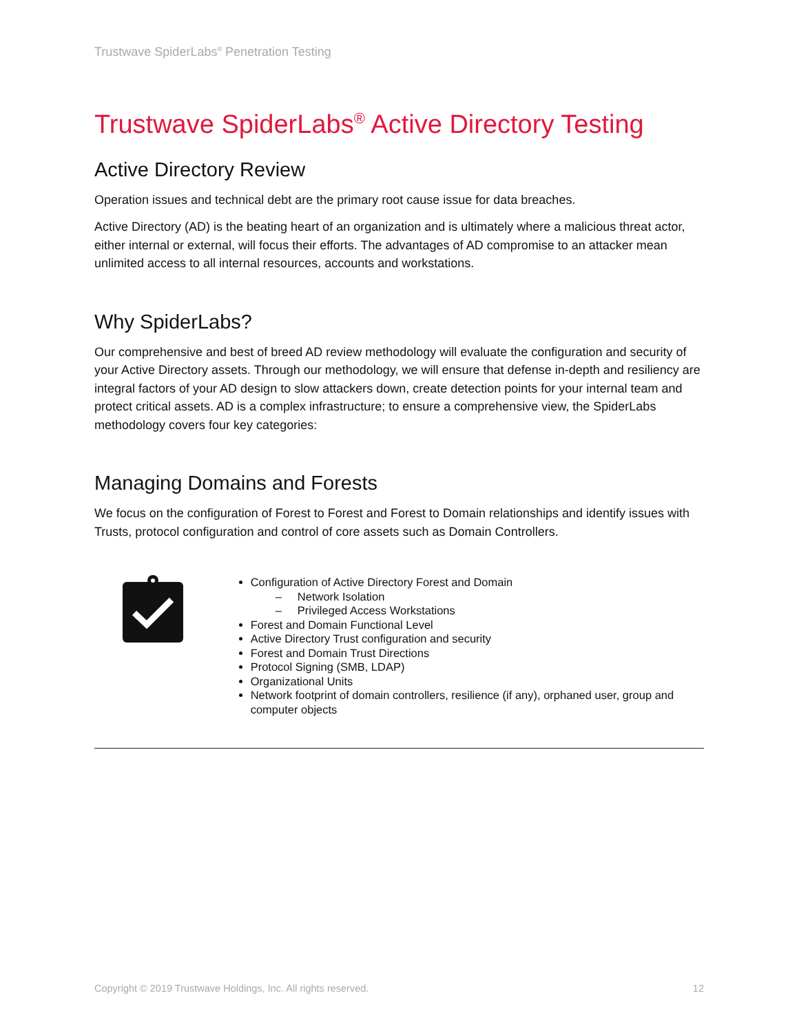Trustwave SpiderLabs<sup>®</sup> Penetration Testing
Trustwave SpiderLabs<sup>®</sup> Active Directory Testing
Active Directory Review
Operation issues and technical debt are the primary root cause issue for data breaches.
Active Directory (AD) is the beating heart of an organization and is ultimately where a malicious threat actor, either internal or external, will focus their efforts. The advantages of AD compromise to an attacker mean unlimited access to all internal resources, accounts and workstations.
Why SpiderLabs?
Our comprehensive and best of breed AD review methodology will evaluate the configuration and security of your Active Directory assets. Through our methodology, we will ensure that defense in-depth and resiliency are integral factors of your AD design to slow attackers down, create detection points for your internal team and protect critical assets. AD is a complex infrastructure; to ensure a comprehensive view, the SpiderLabs methodology covers four key categories:
Managing Domains and Forests
We focus on the configuration of Forest to Forest and Forest to Domain relationships and identify issues with Trusts, protocol configuration and control of core assets such as Domain Controllers.
Configuration of Active Directory Forest and Domain
– Network Isolation
– Privileged Access Workstations
Forest and Domain Functional Level
Active Directory Trust configuration and security
Forest and Domain Trust Directions
Protocol Signing (SMB, LDAP)
Organizational Units
Network footprint of domain controllers, resilience (if any), orphaned user, group and computer objects
Copyright © 2019 Trustwave Holdings, Inc. All rights reserved. 12